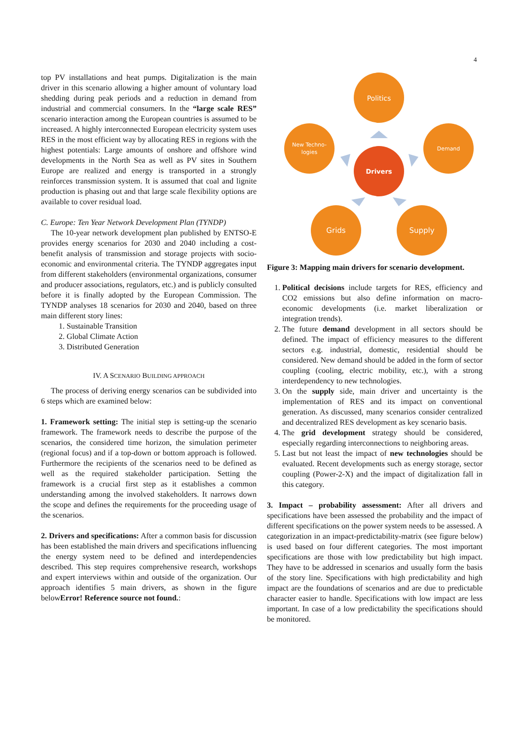4
top PV installations and heat pumps. Digitalization is the main driver in this scenario allowing a higher amount of voluntary load shedding during peak periods and a reduction in demand from industrial and commercial consumers. In the “large scale RES” scenario interaction among the European countries is assumed to be increased. A highly interconnected European electricity system uses RES in the most efficient way by allocating RES in regions with the highest potentials: Large amounts of onshore and offshore wind developments in the North Sea as well as PV sites in Southern Europe are realized and energy is transported in a strongly reinforces transmission system. It is assumed that coal and lignite production is phasing out and that large scale flexibility options are available to cover residual load.
C. Europe: Ten Year Network Development Plan (TYNDP)
The 10-year network development plan published by ENTSO-E provides energy scenarios for 2030 and 2040 including a cost-benefit analysis of transmission and storage projects with socio-economic and environmental criteria. The TYNDP aggregates input from different stakeholders (environmental organizations, consumer and producer associations, regulators, etc.) and is publicly consulted before it is finally adopted by the European Commission. The TYNDP analyses 18 scenarios for 2030 and 2040, based on three main different story lines:
1. Sustainable Transition
2. Global Climate Action
3. Distributed Generation
IV. A SCENARIO BUILDING APPROACH
The process of deriving energy scenarios can be subdivided into 6 steps which are examined below:
1. Framework setting: The initial step is setting-up the scenario framework. The framework needs to describe the purpose of the scenarios, the considered time horizon, the simulation perimeter (regional focus) and if a top-down or bottom approach is followed. Furthermore the recipients of the scenarios need to be defined as well as the required stakeholder participation. Setting the framework is a crucial first step as it establishes a common understanding among the involved stakeholders. It narrows down the scope and defines the requirements for the proceeding usage of the scenarios.
2. Drivers and specifications: After a common basis for discussion has been established the main drivers and specifications influencing the energy system need to be defined and interdependencies described. This step requires comprehensive research, workshops and expert interviews within and outside of the organization. Our approach identifies 5 main drivers, as shown in the figure belowError! Reference source not found.:
Politics
New Techno-
logies
Demand
Drivers
Grids
Supply
Figure 3: Mapping main drivers for scenario development.
1. Political decisions include targets for RES, efficiency and CO2 emissions but also define information on macro-economic developments (i.e. market liberalization or integration trends).
2. The future demand development in all sectors should be defined. The impact of efficiency measures to the different sectors e.g. industrial, domestic, residential should be considered. New demand should be added in the form of sector coupling (cooling, electric mobility, etc.), with a strong interdependency to new technologies.
3. On the supply side, main driver and uncertainty is the implementation of RES and its impact on conventional generation. As discussed, many scenarios consider centralized and decentralized RES development as key scenario basis.
4. The grid development strategy should be considered, especially regarding interconnections to neighboring areas.
5. Last but not least the impact of new technologies should be evaluated. Recent developments such as energy storage, sector coupling (Power-2-X) and the impact of digitalization fall in this category.
3. Impact – probability assessment: After all drivers and specifications have been assessed the probability and the impact of different specifications on the power system needs to be assessed. A categorization in an impact-predictability-matrix (see figure below) is used based on four different categories. The most important specifications are those with low predictability but high impact. They have to be addressed in scenarios and usually form the basis of the story line. Specifications with high predictability and high impact are the foundations of scenarios and are due to predictable character easier to handle. Specifications with low impact are less important. In case of a low predictability the specifications should be monitored.